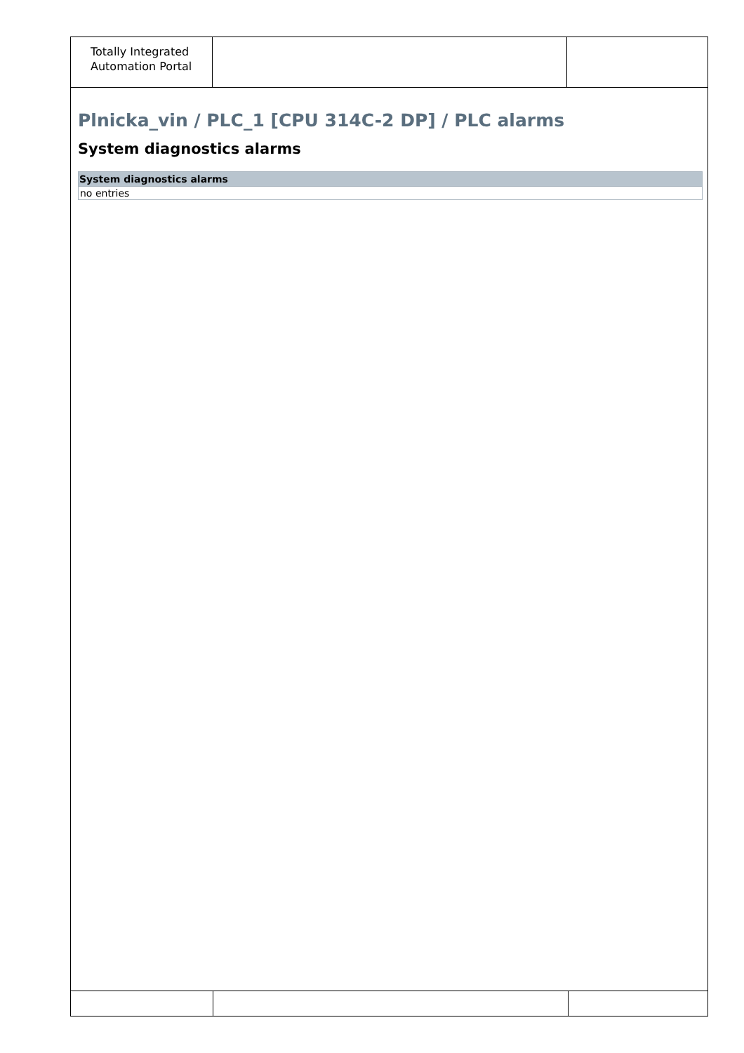Totally Integrated
Automation Portal
Plnicka_vin / PLC_1 [CPU 314C-2 DP] / PLC alarms
System diagnostics alarms
| System diagnostics alarms |
| --- |
| no entries |